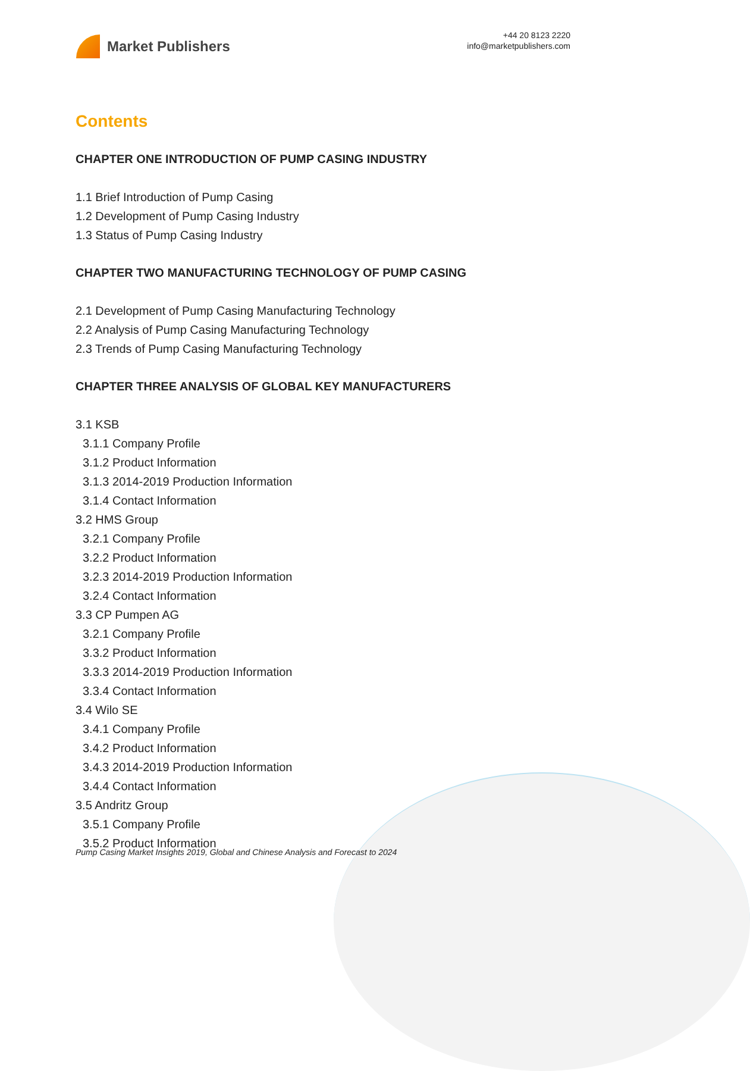Market Publishers
+44 20 8123 2220
info@marketpublishers.com
Contents
CHAPTER ONE INTRODUCTION OF PUMP CASING INDUSTRY
1.1 Brief Introduction of Pump Casing
1.2 Development of Pump Casing Industry
1.3 Status of Pump Casing Industry
CHAPTER TWO MANUFACTURING TECHNOLOGY OF PUMP CASING
2.1 Development of Pump Casing Manufacturing Technology
2.2 Analysis of Pump Casing Manufacturing Technology
2.3 Trends of Pump Casing Manufacturing Technology
CHAPTER THREE ANALYSIS OF GLOBAL KEY MANUFACTURERS
3.1 KSB
3.1.1 Company Profile
3.1.2 Product Information
3.1.3 2014-2019 Production Information
3.1.4 Contact Information
3.2 HMS Group
3.2.1 Company Profile
3.2.2 Product Information
3.2.3 2014-2019 Production Information
3.2.4 Contact Information
3.3 CP Pumpen AG
3.2.1 Company Profile
3.3.2 Product Information
3.3.3 2014-2019 Production Information
3.3.4 Contact Information
3.4 Wilo SE
3.4.1 Company Profile
3.4.2 Product Information
3.4.3 2014-2019 Production Information
3.4.4 Contact Information
3.5 Andritz Group
3.5.1 Company Profile
3.5.2 Product Information
Pump Casing Market Insights 2019, Global and Chinese Analysis and Forecast to 2024